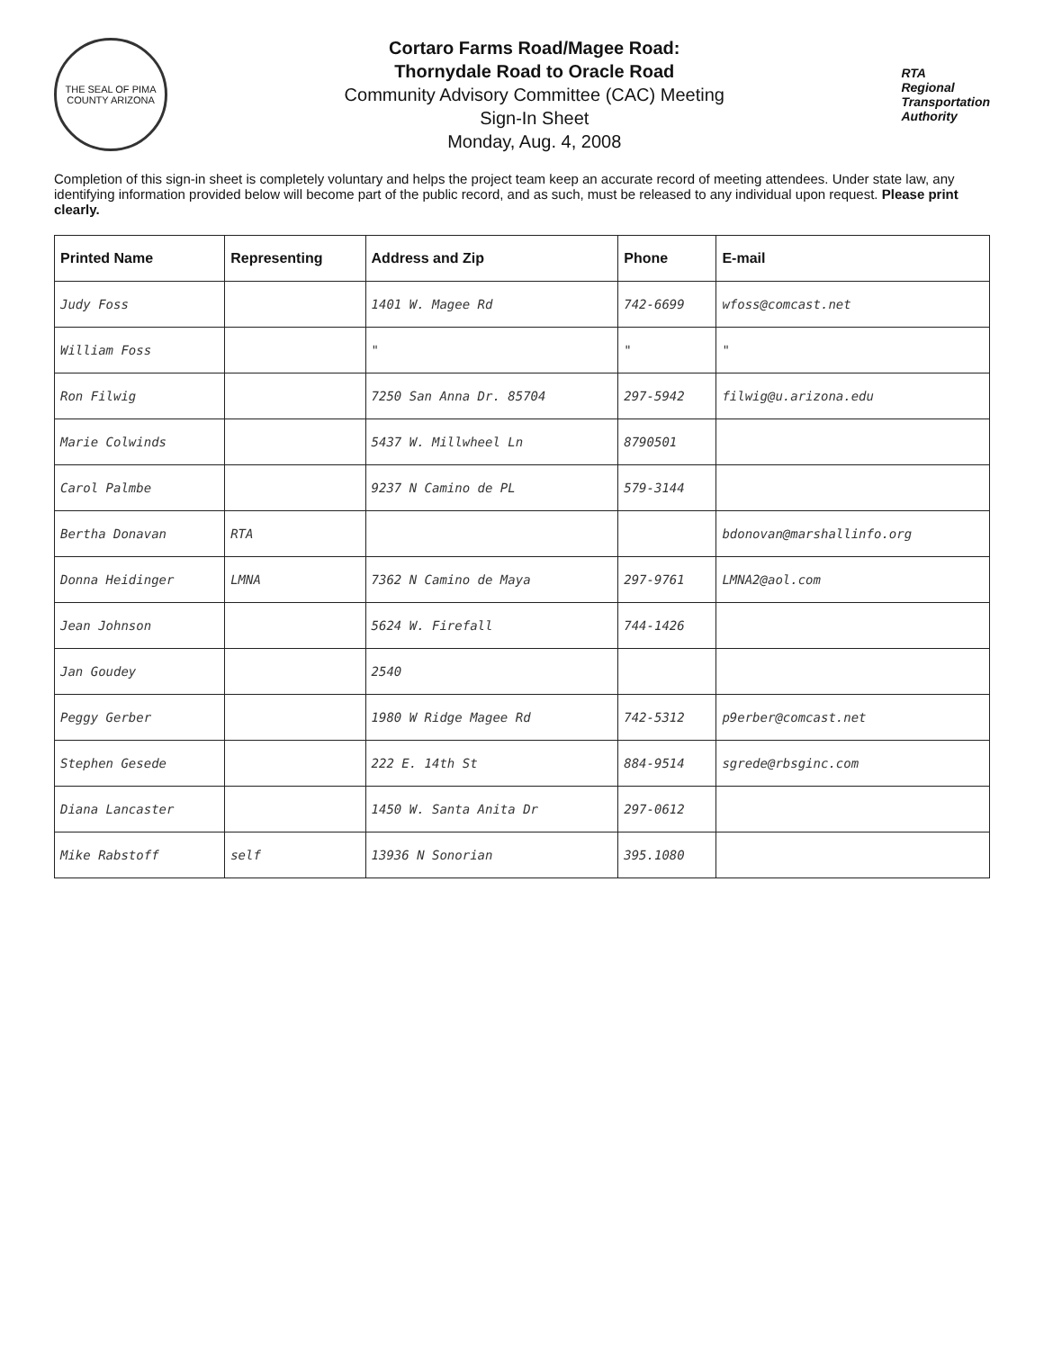THE SEAL OF PIMA COUNTY ARIZONA
Cortaro Farms Road/Magee Road:
Thornydale Road to Oracle Road
Community Advisory Committee (CAC) Meeting
Sign-In Sheet
Monday, Aug. 4, 2008
RTA
Regional
Transportation
Authority
Completion of this sign-in sheet is completely voluntary and helps the project team keep an accurate record of meeting attendees. Under state law, any identifying information provided below will become part of the public record, and as such, must be released to any individual upon request. Please print clearly.
| Printed Name | Representing | Address and Zip | Phone | E-mail |
| --- | --- | --- | --- | --- |
| Judy Foss | | 1401 W. Magee Rd | 742-6699 | wfoss@comcast.net |
| William Foss | | " | " | " |
| Ron Filwig | | 7250 San Anna Dr. 85704 | 297-5942 | filwig@u.arizona.edu |
| Marie Colwinds | | 5437 W. Millwheel Ln | 8790501 | |
| Carol Palmbe | | 9237 N Camino de PL | 579-3144 | |
| Bertha Donavan | RTA | | | bdonovan@marshallinfo.org |
| Donna Heidinger | LMNA | 7362 N Camino de Maya | 297-9761 | LMNA2@aol.com |
| Jean Johnson | | 5624 W. Firefall | 744-1426 | |
| Jan Goudey | | 2540 | | |
| Peggy Gerber | | 1980 W Ridge Magee Rd | 742-5312 | p9erber@comcast.net |
| Stephen Gesede | | 222 E. 14th St | 884-9514 | sgrede@rbsginc.com |
| Diana Lancaster | | 1450 W. Santa Anita Dr | 297-0612 | |
| Mike Rabstoff | self | 13936 N Sonorian | 395.1080 | |